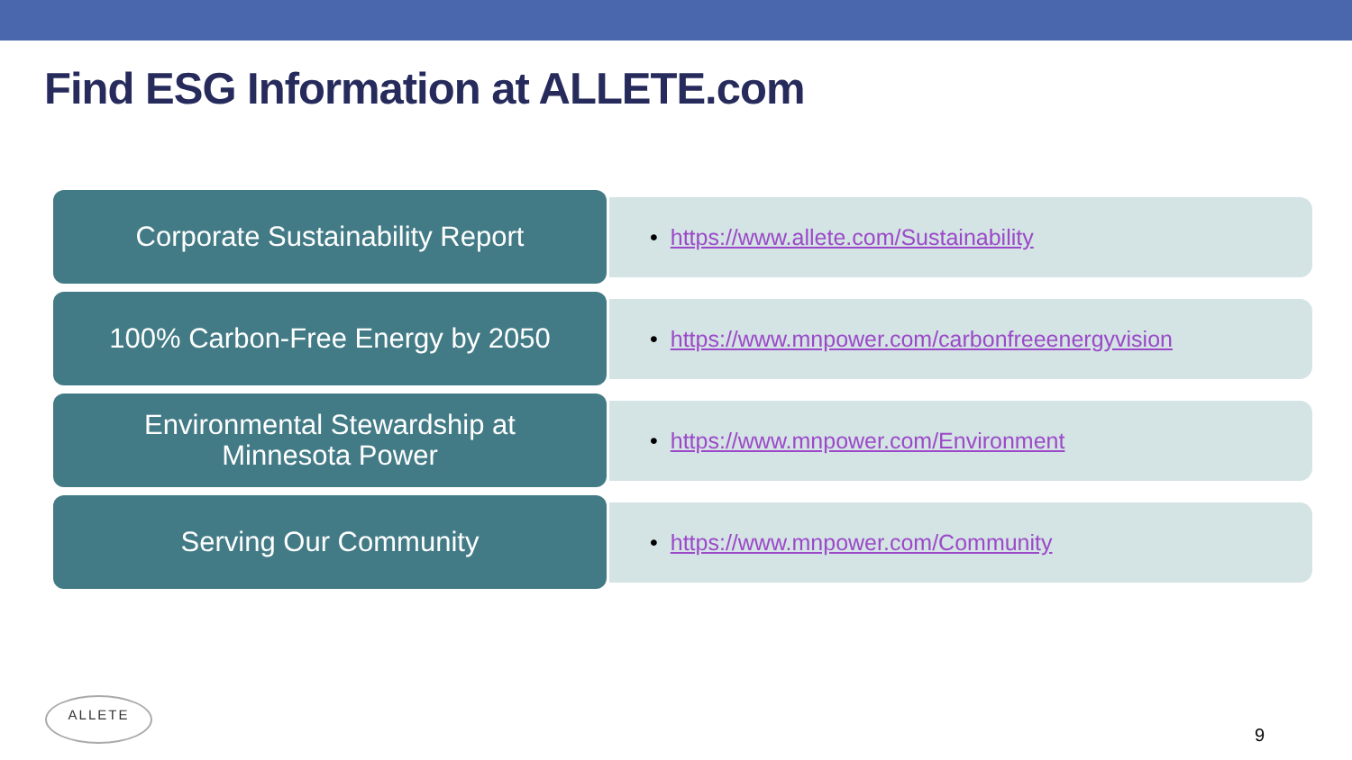Find ESG Information at ALLETE.com
Corporate Sustainability Report
• https://www.allete.com/Sustainability
100% Carbon-Free Energy by 2050
• https://www.mnpower.com/carbonfreeenergyvision
Environmental Stewardship at
Minnesota Power
• https://www.mnpower.com/Environment
Serving Our Community
• https://www.mnpower.com/Community
ALLETE
9